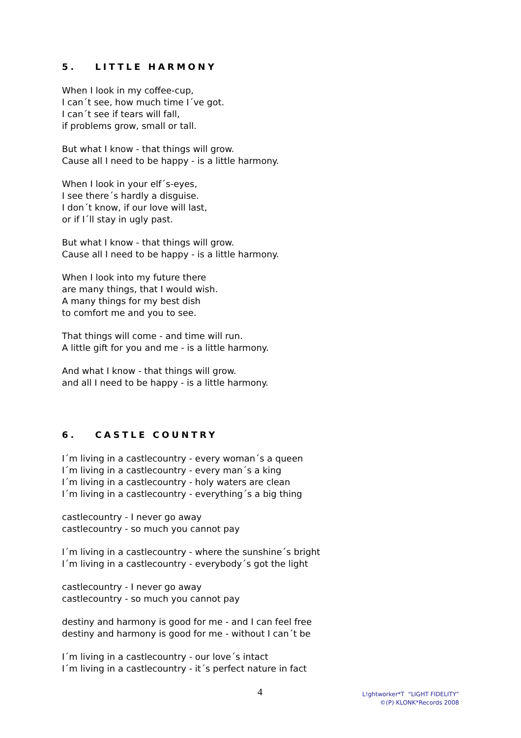5. LITTLE HARMONY
When I look in my coffee-cup,
I can´t see, how much time I´ve got.
I can´t see if tears will fall,
if problems grow, small or tall.
But what I know - that things will grow.
Cause all I need to be happy - is a little harmony.
When I look in your elf´s-eyes,
I see there´s hardly a disguise.
I don´t know, if our love will last,
or if I´ll stay in ugly past.
But what I know - that things will grow.
Cause all I need to be happy - is a little harmony.
When I look into my future there
are many things, that I would wish.
A many things for my best dish
to comfort me and you to see.
That things will come - and time will run.
A little gift for you and me - is a little harmony.
And what I know - that things will grow.
and all I need to be happy - is a little harmony.
6. CASTLE COUNTRY
I´m living in a castlecountry - every woman´s a queen
I´m living in a castlecountry - every man´s a king
I´m living in a castlecountry - holy waters are clean
I´m living in a castlecountry - everything´s a big thing
castlecountry - I never go away
castlecountry - so much you cannot pay
I´m living in a castlecountry - where the sunshine´s bright
I´m living in a castlecountry - everybody´s got the light
castlecountry - I never go away
castlecountry - so much you cannot pay
destiny and harmony is good for me - and I can feel free
destiny and harmony is good for me - without I can´t be
I´m living in a castlecountry - our love´s intact
I´m living in a castlecountry - it´s perfect nature in fact
4
L!ghtworker*T “LIGHT FIDELITY”
©(P) KLONK*Records 2008